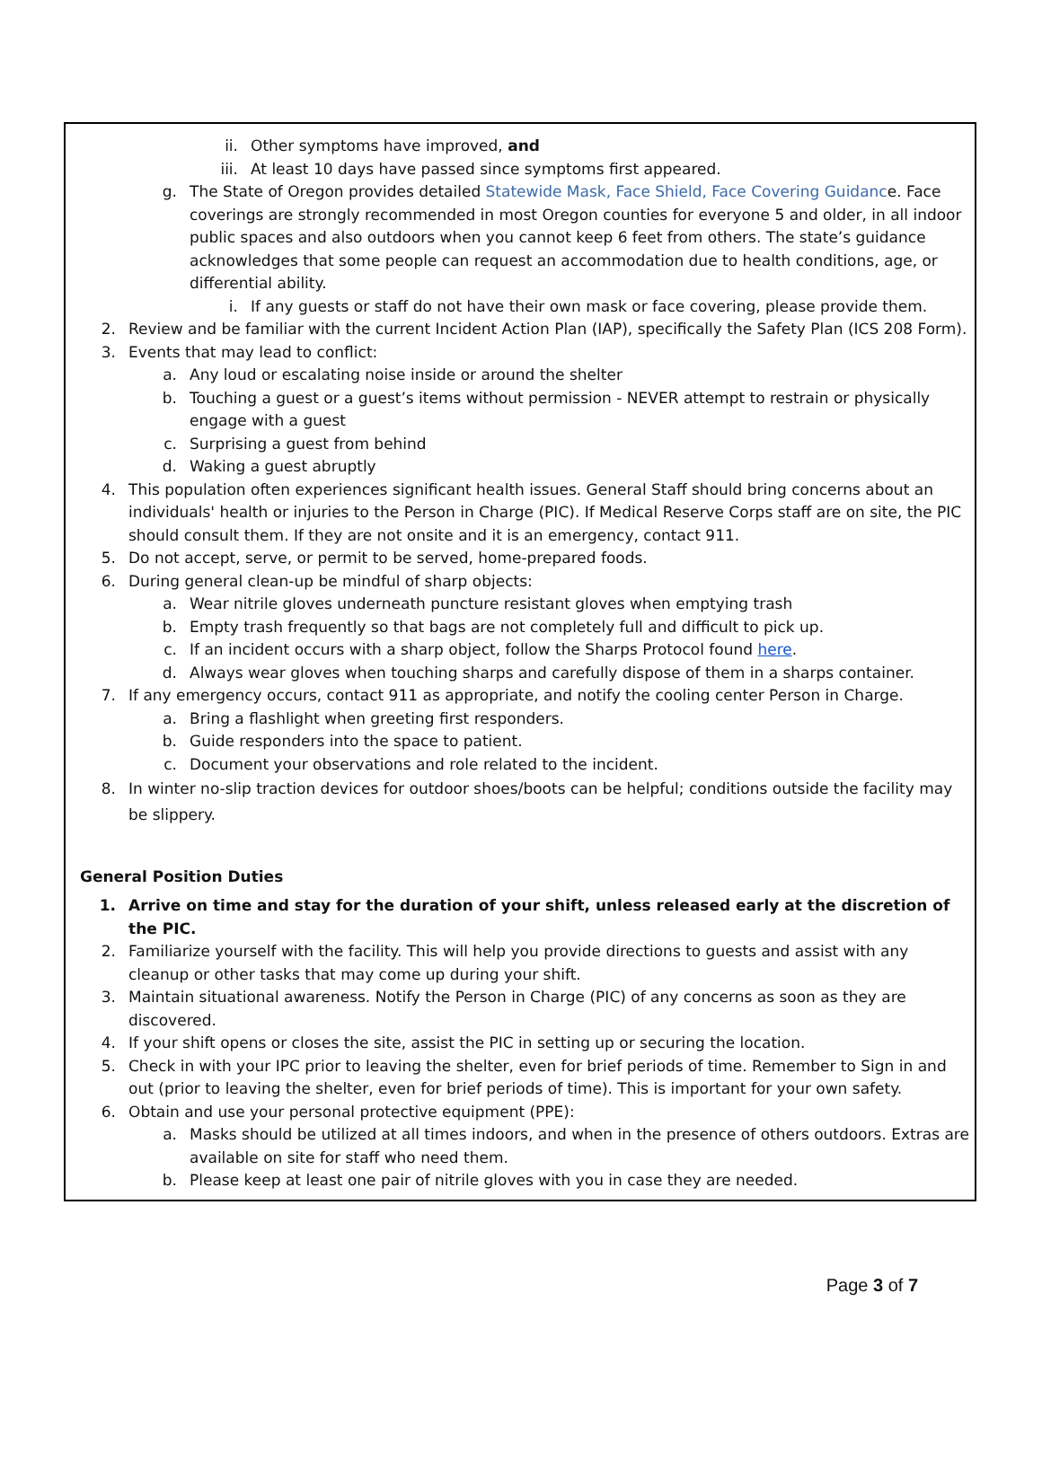ii. Other symptoms have improved, and
iii. At least 10 days have passed since symptoms first appeared.
g. The State of Oregon provides detailed Statewide Mask, Face Shield, Face Covering Guidance. Face coverings are strongly recommended in most Oregon counties for everyone 5 and older, in all indoor public spaces and also outdoors when you cannot keep 6 feet from others. The state’s guidance acknowledges that some people can request an accommodation due to health conditions, age, or differential ability.
i. If any guests or staff do not have their own mask or face covering, please provide them.
2. Review and be familiar with the current Incident Action Plan (IAP), specifically the Safety Plan (ICS 208 Form).
3. Events that may lead to conflict:
a. Any loud or escalating noise inside or around the shelter
b. Touching a guest or a guest’s items without permission - NEVER attempt to restrain or physically engage with a guest
c. Surprising a guest from behind
d. Waking a guest abruptly
4. This population often experiences significant health issues. General Staff should bring concerns about an individuals' health or injuries to the Person in Charge (PIC). If Medical Reserve Corps staff are on site, the PIC should consult them. If they are not onsite and it is an emergency, contact 911.
5. Do not accept, serve, or permit to be served, home-prepared foods.
6. During general clean-up be mindful of sharp objects:
a. Wear nitrile gloves underneath puncture resistant gloves when emptying trash
b. Empty trash frequently so that bags are not completely full and difficult to pick up.
c. If an incident occurs with a sharp object, follow the Sharps Protocol found here.
d. Always wear gloves when touching sharps and carefully dispose of them in a sharps container.
7. If any emergency occurs, contact 911 as appropriate, and notify the cooling center Person in Charge.
a. Bring a flashlight when greeting first responders.
b. Guide responders into the space to patient.
c. Document your observations and role related to the incident.
8. In winter no-slip traction devices for outdoor shoes/boots can be helpful; conditions outside the facility may be slippery.
General Position Duties
1. Arrive on time and stay for the duration of your shift, unless released early at the discretion of the PIC.
2. Familiarize yourself with the facility. This will help you provide directions to guests and assist with any cleanup or other tasks that may come up during your shift.
3. Maintain situational awareness. Notify the Person in Charge (PIC) of any concerns as soon as they are discovered.
4. If your shift opens or closes the site, assist the PIC in setting up or securing the location.
5. Check in with your IPC prior to leaving the shelter, even for brief periods of time. Remember to Sign in and out (prior to leaving the shelter, even for brief periods of time). This is important for your own safety.
6. Obtain and use your personal protective equipment (PPE):
a. Masks should be utilized at all times indoors, and when in the presence of others outdoors. Extras are available on site for staff who need them.
b. Please keep at least one pair of nitrile gloves with you in case they are needed.
Page 3 of 7